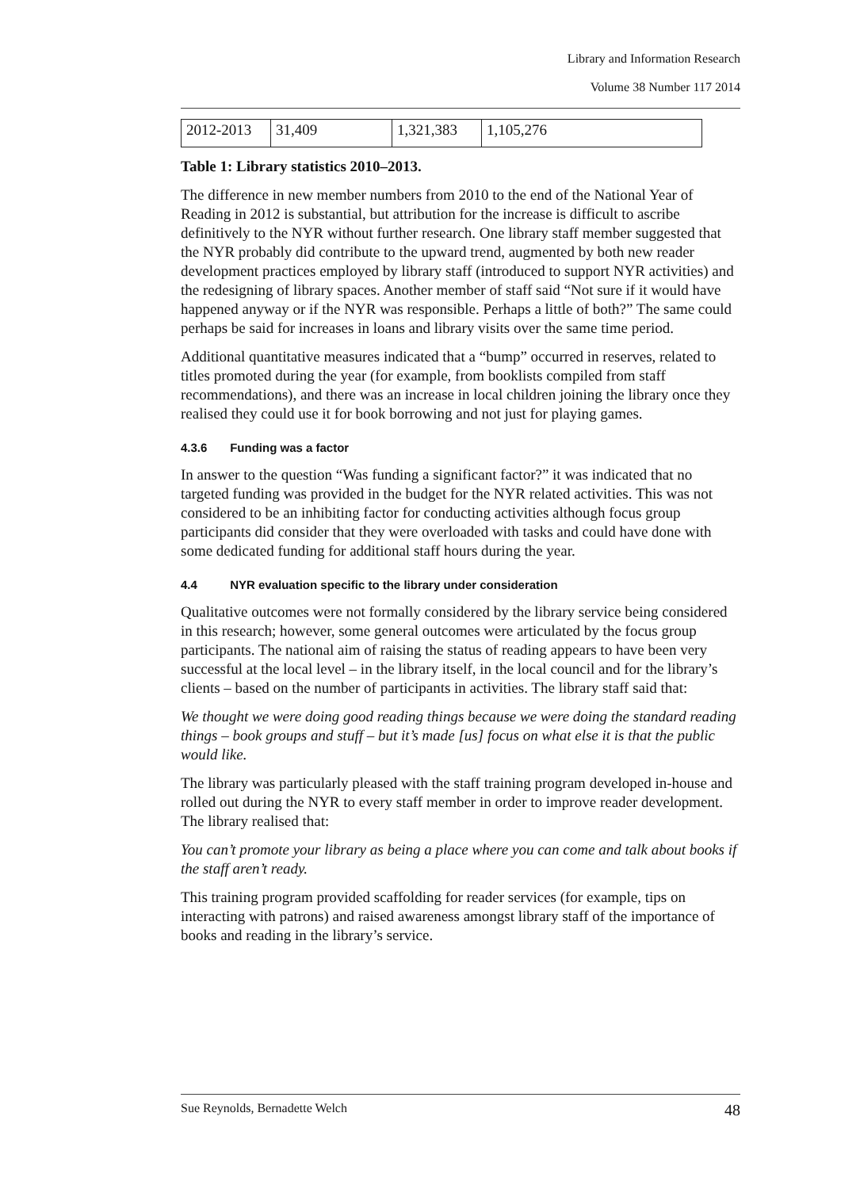Library and Information Research
Volume 38 Number 117 2014
| 2012-2013 | 31,409 | 1,321,383 | 1,105,276 |
Table 1: Library statistics 2010–2013.
The difference in new member numbers from 2010 to the end of the National Year of Reading in 2012 is substantial, but attribution for the increase is difficult to ascribe definitively to the NYR without further research. One library staff member suggested that the NYR probably did contribute to the upward trend, augmented by both new reader development practices employed by library staff (introduced to support NYR activities) and the redesigning of library spaces. Another member of staff said “Not sure if it would have happened anyway or if the NYR was responsible. Perhaps a little of both?” The same could perhaps be said for increases in loans and library visits over the same time period.
Additional quantitative measures indicated that a “bump” occurred in reserves, related to titles promoted during the year (for example, from booklists compiled from staff recommendations), and there was an increase in local children joining the library once they realised they could use it for book borrowing and not just for playing games.
4.3.6 Funding was a factor
In answer to the question “Was funding a significant factor?” it was indicated that no targeted funding was provided in the budget for the NYR related activities. This was not considered to be an inhibiting factor for conducting activities although focus group participants did consider that they were overloaded with tasks and could have done with some dedicated funding for additional staff hours during the year.
4.4 NYR evaluation specific to the library under consideration
Qualitative outcomes were not formally considered by the library service being considered in this research; however, some general outcomes were articulated by the focus group participants. The national aim of raising the status of reading appears to have been very successful at the local level – in the library itself, in the local council and for the library’s clients – based on the number of participants in activities. The library staff said that:
We thought we were doing good reading things because we were doing the standard reading things – book groups and stuff – but it’s made [us] focus on what else it is that the public would like.
The library was particularly pleased with the staff training program developed in-house and rolled out during the NYR to every staff member in order to improve reader development. The library realised that:
You can’t promote your library as being a place where you can come and talk about books if the staff aren’t ready.
This training program provided scaffolding for reader services (for example, tips on interacting with patrons) and raised awareness amongst library staff of the importance of books and reading in the library’s service.
Sue Reynolds, Bernadette Welch 48